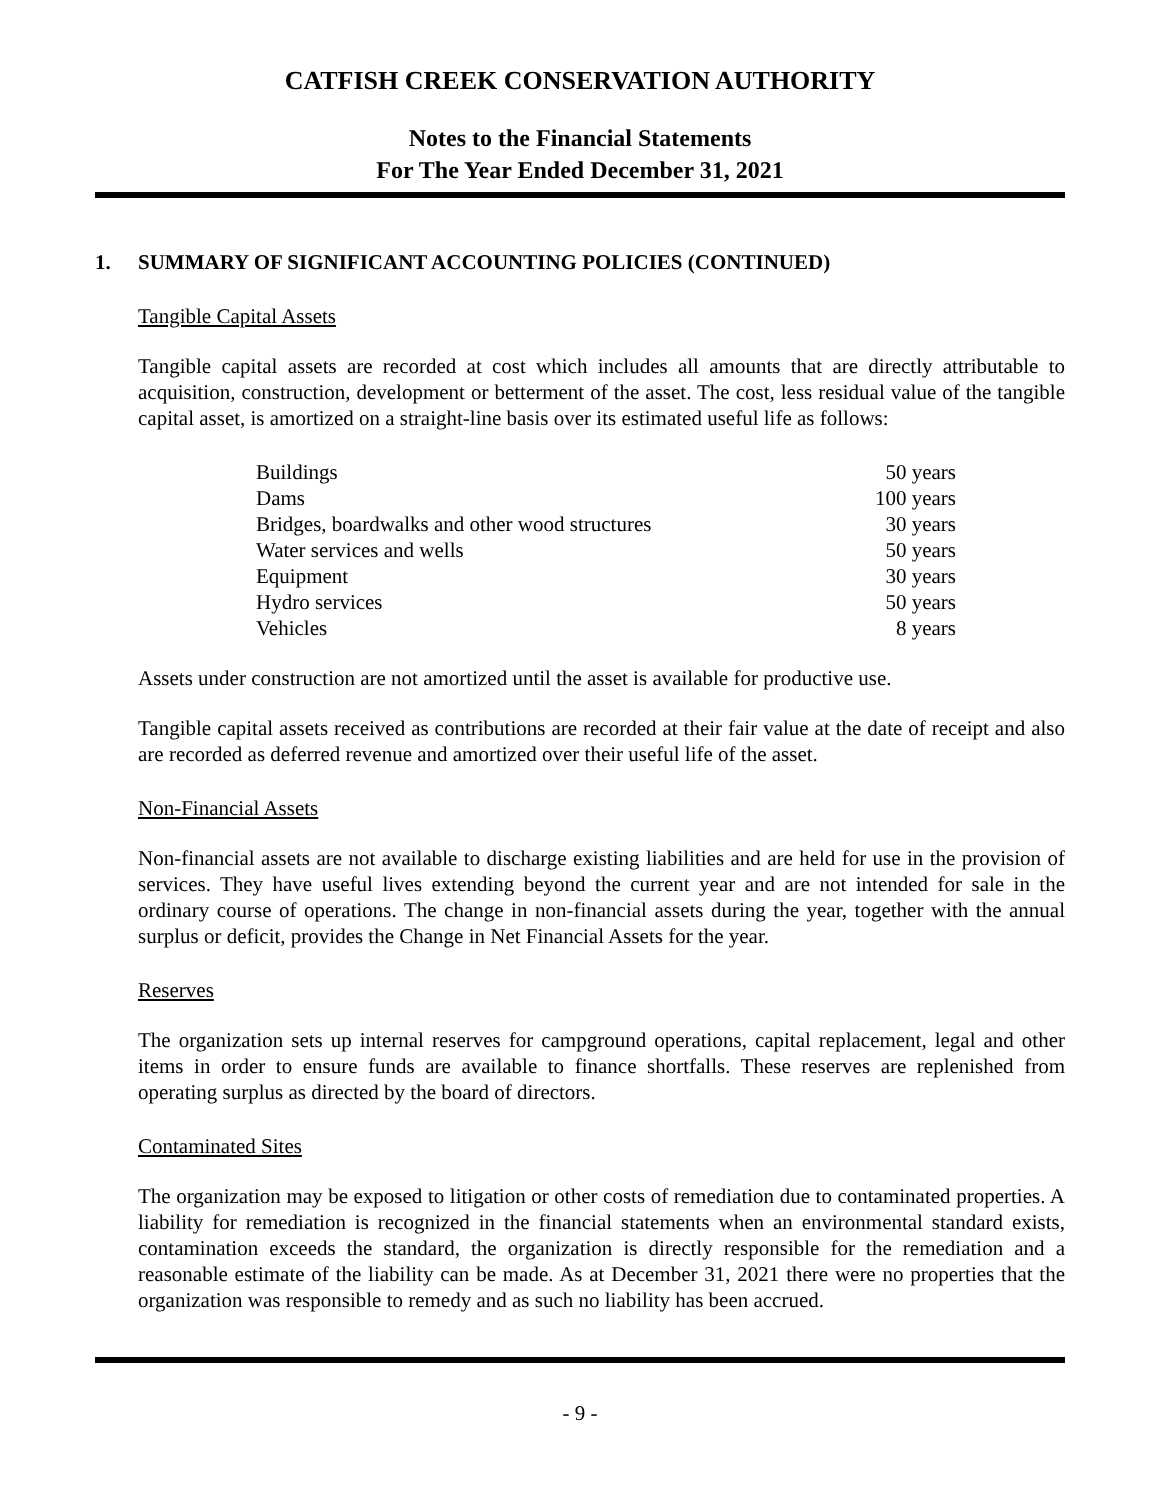CATFISH CREEK CONSERVATION AUTHORITY
Notes to the Financial Statements
For The Year Ended December 31, 2021
1. SUMMARY OF SIGNIFICANT ACCOUNTING POLICIES (CONTINUED)
Tangible Capital Assets
Tangible capital assets are recorded at cost which includes all amounts that are directly attributable to acquisition, construction, development or betterment of the asset. The cost, less residual value of the tangible capital asset, is amortized on a straight-line basis over its estimated useful life as follows:
| Buildings | 50 years |
| Dams | 100 years |
| Bridges, boardwalks and other wood structures | 30 years |
| Water services and wells | 50 years |
| Equipment | 30 years |
| Hydro services | 50 years |
| Vehicles | 8 years |
Assets under construction are not amortized until the asset is available for productive use.
Tangible capital assets received as contributions are recorded at their fair value at the date of receipt and also are recorded as deferred revenue and amortized over their useful life of the asset.
Non-Financial Assets
Non-financial assets are not available to discharge existing liabilities and are held for use in the provision of services. They have useful lives extending beyond the current year and are not intended for sale in the ordinary course of operations. The change in non-financial assets during the year, together with the annual surplus or deficit, provides the Change in Net Financial Assets for the year.
Reserves
The organization sets up internal reserves for campground operations, capital replacement, legal and other items in order to ensure funds are available to finance shortfalls. These reserves are replenished from operating surplus as directed by the board of directors.
Contaminated Sites
The organization may be exposed to litigation or other costs of remediation due to contaminated properties. A liability for remediation is recognized in the financial statements when an environmental standard exists, contamination exceeds the standard, the organization is directly responsible for the remediation and a reasonable estimate of the liability can be made. As at December 31, 2021 there were no properties that the organization was responsible to remedy and as such no liability has been accrued.
- 9 -